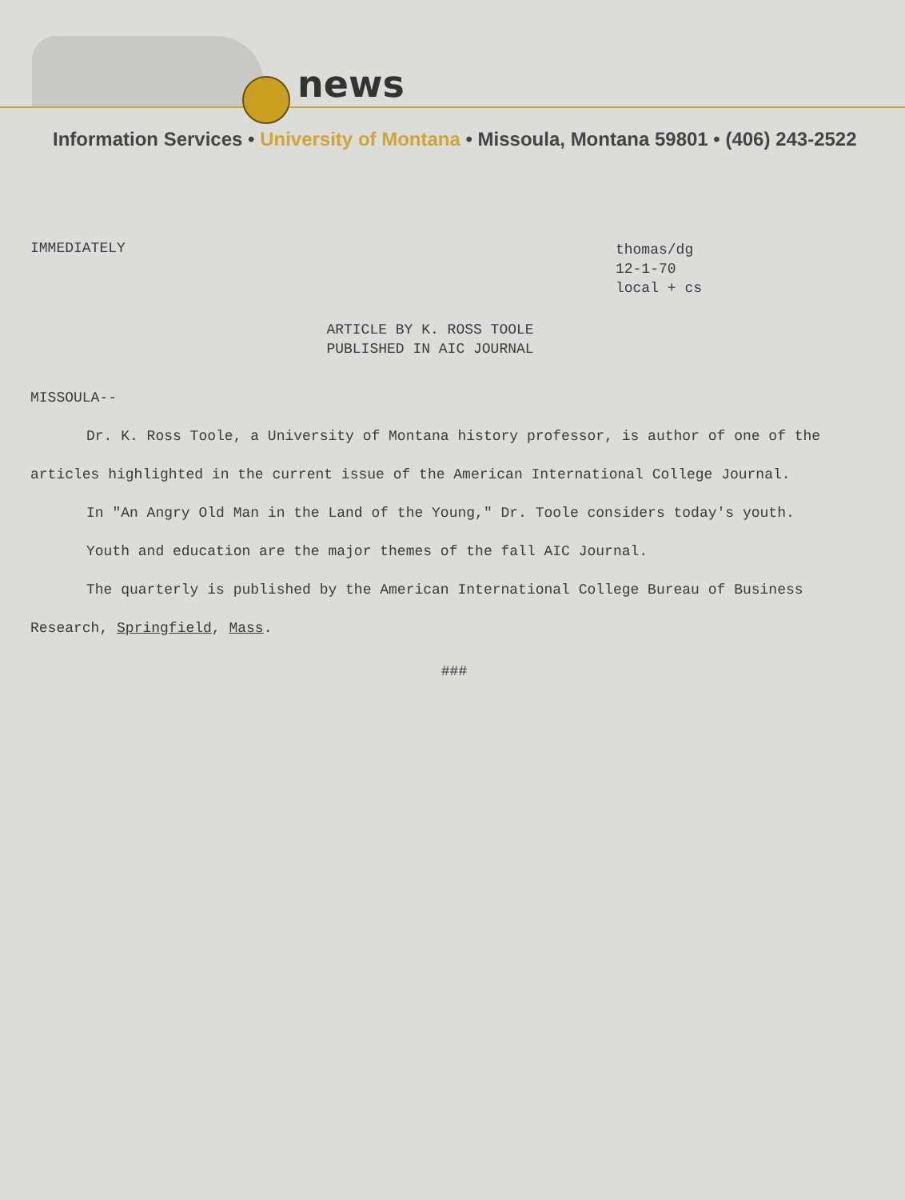news
Information Services • University of Montana • Missoula, Montana 59801 • (406) 243-2522
IMMEDIATELY
thomas/dg
12-1-70
local + cs
ARTICLE BY K. ROSS TOOLE
PUBLISHED IN AIC JOURNAL
MISSOULA--
Dr. K. Ross Toole, a University of Montana history professor, is author of one of the articles highlighted in the current issue of the American International College Journal.
In "An Angry Old Man in the Land of the Young," Dr. Toole considers today's youth.
Youth and education are the major themes of the fall AIC Journal.
The quarterly is published by the American International College Bureau of Business Research, Springfield, Mass.
###